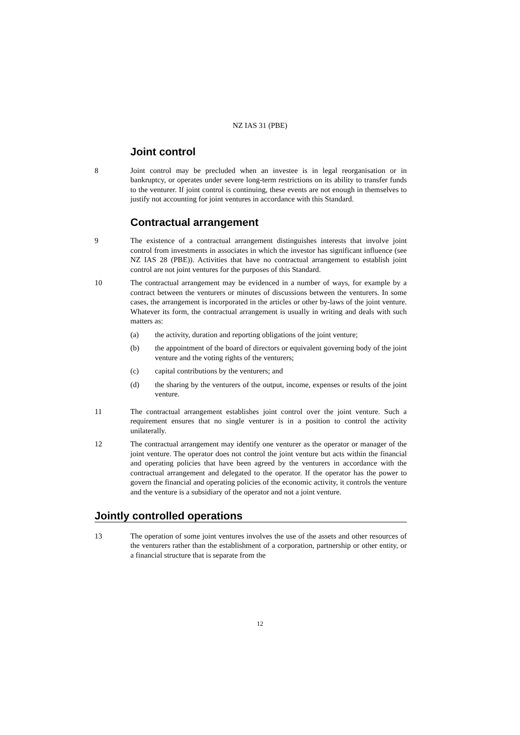NZ IAS 31 (PBE)
Joint control
8 Joint control may be precluded when an investee is in legal reorganisation or in bankruptcy, or operates under severe long-term restrictions on its ability to transfer funds to the venturer. If joint control is continuing, these events are not enough in themselves to justify not accounting for joint ventures in accordance with this Standard.
Contractual arrangement
9 The existence of a contractual arrangement distinguishes interests that involve joint control from investments in associates in which the investor has significant influence (see NZ IAS 28 (PBE)). Activities that have no contractual arrangement to establish joint control are not joint ventures for the purposes of this Standard.
10 The contractual arrangement may be evidenced in a number of ways, for example by a contract between the venturers or minutes of discussions between the venturers. In some cases, the arrangement is incorporated in the articles or other by-laws of the joint venture. Whatever its form, the contractual arrangement is usually in writing and deals with such matters as:
(a) the activity, duration and reporting obligations of the joint venture;
(b) the appointment of the board of directors or equivalent governing body of the joint venture and the voting rights of the venturers;
(c) capital contributions by the venturers; and
(d) the sharing by the venturers of the output, income, expenses or results of the joint venture.
11 The contractual arrangement establishes joint control over the joint venture. Such a requirement ensures that no single venturer is in a position to control the activity unilaterally.
12 The contractual arrangement may identify one venturer as the operator or manager of the joint venture. The operator does not control the joint venture but acts within the financial and operating policies that have been agreed by the venturers in accordance with the contractual arrangement and delegated to the operator. If the operator has the power to govern the financial and operating policies of the economic activity, it controls the venture and the venture is a subsidiary of the operator and not a joint venture.
Jointly controlled operations
13 The operation of some joint ventures involves the use of the assets and other resources of the venturers rather than the establishment of a corporation, partnership or other entity, or a financial structure that is separate from the
12